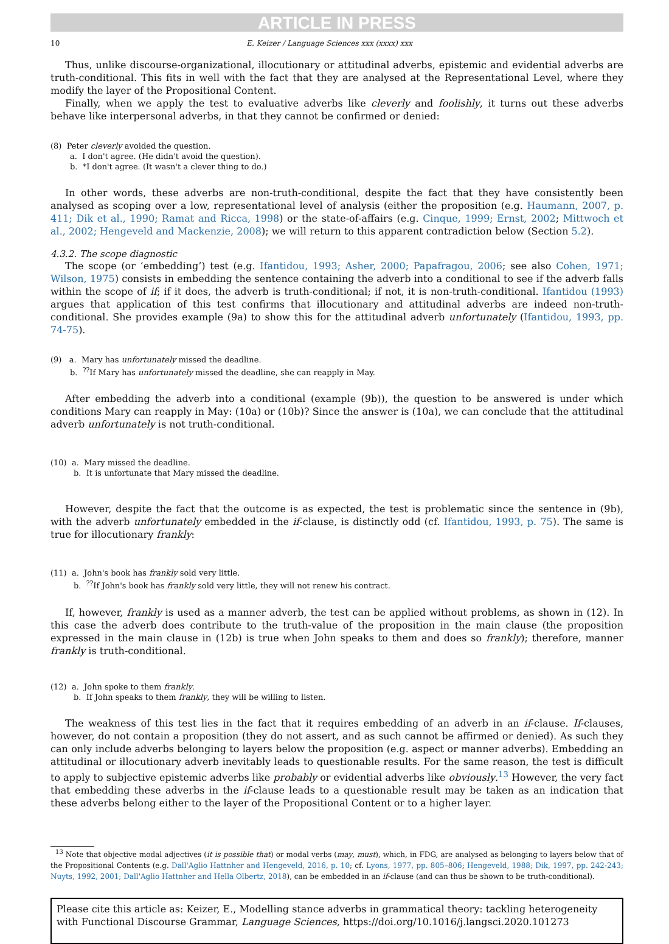ARTICLE IN PRESS
10 E. Keizer / Language Sciences xxx (xxxx) xxx
Thus, unlike discourse-organizational, illocutionary or attitudinal adverbs, epistemic and evidential adverbs are truth-conditional. This fits in well with the fact that they are analysed at the Representational Level, where they modify the layer of the Propositional Content.
Finally, when we apply the test to evaluative adverbs like cleverly and foolishly, it turns out these adverbs behave like interpersonal adverbs, in that they cannot be confirmed or denied:
(8) Peter cleverly avoided the question.
a. I don't agree. (He didn't avoid the question).
b. *I don't agree. (It wasn't a clever thing to do.)
In other words, these adverbs are non-truth-conditional, despite the fact that they have consistently been analysed as scoping over a low, representational level of analysis (either the proposition (e.g. Haumann, 2007, p. 411; Dik et al., 1990; Ramat and Ricca, 1998) or the state-of-affairs (e.g. Cinque, 1999; Ernst, 2002; Mittwoch et al., 2002; Hengeveld and Mackenzie, 2008); we will return to this apparent contradiction below (Section 5.2).
4.3.2. The scope diagnostic
The scope (or ‘embedding’) test (e.g. Ifantidou, 1993; Asher, 2000; Papafragou, 2006; see also Cohen, 1971; Wilson, 1975) consists in embedding the sentence containing the adverb into a conditional to see if the adverb falls within the scope of if; if it does, the adverb is truth-conditional; if not, it is non-truth-conditional. Ifantidou (1993) argues that application of this test confirms that illocutionary and attitudinal adverbs are indeed non-truth-conditional. She provides example (9a) to show this for the attitudinal adverb unfortunately (Ifantidou, 1993, pp. 74-75).
(9) a. Mary has unfortunately missed the deadline.
b. <sup>??</sup>If Mary has unfortunately missed the deadline, she can reapply in May.
After embedding the adverb into a conditional (example (9b)), the question to be answered is under which conditions Mary can reapply in May: (10a) or (10b)? Since the answer is (10a), we can conclude that the attitudinal adverb unfortunately is not truth-conditional.
(10) a. Mary missed the deadline.
b. It is unfortunate that Mary missed the deadline.
However, despite the fact that the outcome is as expected, the test is problematic since the sentence in (9b), with the adverb unfortunately embedded in the if-clause, is distinctly odd (cf. Ifantidou, 1993, p. 75). The same is true for illocutionary frankly:
(11) a. John's book has frankly sold very little.
b. <sup>??</sup>If John's book has frankly sold very little, they will not renew his contract.
If, however, frankly is used as a manner adverb, the test can be applied without problems, as shown in (12). In this case the adverb does contribute to the truth-value of the proposition in the main clause (the proposition expressed in the main clause in (12b) is true when John speaks to them and does so frankly); therefore, manner frankly is truth-conditional.
(12) a. John spoke to them frankly.
b. If John speaks to them frankly, they will be willing to listen.
The weakness of this test lies in the fact that it requires embedding of an adverb in an if-clause. If-clauses, however, do not contain a proposition (they do not assert, and as such cannot be affirmed or denied). As such they can only include adverbs belonging to layers below the proposition (e.g. aspect or manner adverbs). Embedding an attitudinal or illocutionary adverb inevitably leads to questionable results. For the same reason, the test is difficult to apply to subjective epistemic adverbs like probably or evidential adverbs like obviously.<sup>13</sup> However, the very fact that embedding these adverbs in the if-clause leads to a questionable result may be taken as an indication that these adverbs belong either to the layer of the Propositional Content or to a higher layer.
<sup>13</sup> Note that objective modal adjectives (it is possible that) or modal verbs (may, must), which, in FDG, are analysed as belonging to layers below that of the Propositional Contents (e.g. Dall'Aglio Hattnher and Hengeveld, 2016, p. 10; cf. Lyons, 1977, pp. 805–806; Hengeveld, 1988; Dik, 1997, pp. 242-243; Nuyts, 1992, 2001; Dall'Aglio Hattnher and Hella Olbertz, 2018), can be embedded in an if-clause (and can thus be shown to be truth-conditional).
Please cite this article as: Keizer, E., Modelling stance adverbs in grammatical theory: tackling heterogeneity with Functional Discourse Grammar, Language Sciences, https://doi.org/10.1016/j.langsci.2020.101273